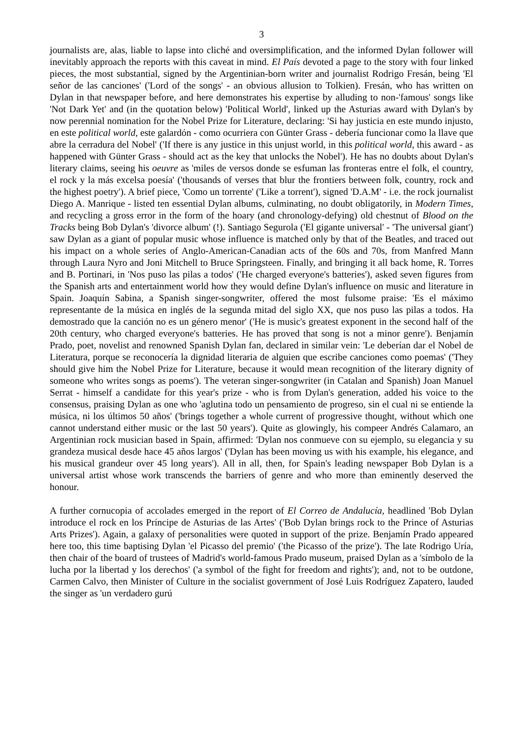3
journalists are, alas, liable to lapse into cliché and oversimplification, and the informed Dylan follower will inevitably approach the reports with this caveat in mind. El País devoted a page to the story with four linked pieces, the most substantial, signed by the Argentinian-born writer and journalist Rodrigo Fresán, being 'El señor de las canciones' ('Lord of the songs' - an obvious allusion to Tolkien). Fresán, who has written on Dylan in that newspaper before, and here demonstrates his expertise by alluding to non-'famous' songs like 'Not Dark Yet' and (in the quotation below) 'Political World', linked up the Asturias award with Dylan's by now perennial nomination for the Nobel Prize for Literature, declaring: 'Si hay justicia en este mundo injusto, en este political world, este galardón - como ocurriera con Günter Grass - debería funcionar como la llave que abre la cerradura del Nobel' ('If there is any justice in this unjust world, in this political world, this award - as happened with Günter Grass - should act as the key that unlocks the Nobel'). He has no doubts about Dylan's literary claims, seeing his oeuvre as 'miles de versos donde se esfuman las fronteras entre el folk, el country, el rock y la más excelsa poesía' ('thousands of verses that blur the frontiers between folk, country, rock and the highest poetry'). A brief piece, 'Como un torrente' ('Like a torrent'), signed 'D.A.M' - i.e. the rock journalist Diego A. Manrique - listed ten essential Dylan albums, culminating, no doubt obligatorily, in Modern Times, and recycling a gross error in the form of the hoary (and chronology-defying) old chestnut of Blood on the Tracks being Bob Dylan's 'divorce album' (!). Santiago Segurola ('El gigante universal' - 'The universal giant') saw Dylan as a giant of popular music whose influence is matched only by that of the Beatles, and traced out his impact on a whole series of Anglo-American-Canadian acts of the 60s and 70s, from Manfred Mann through Laura Nyro and Joni Mitchell to Bruce Springsteen. Finally, and bringing it all back home, R. Torres and B. Portinari, in 'Nos puso las pilas a todos' ('He charged everyone's batteries'), asked seven figures from the Spanish arts and entertainment world how they would define Dylan's influence on music and literature in Spain. Joaquín Sabina, a Spanish singer-songwriter, offered the most fulsome praise: 'Es el máximo representante de la música en inglés de la segunda mitad del siglo XX, que nos puso las pilas a todos. Ha demostrado que la canción no es un género menor' ('He is music's greatest exponent in the second half of the 20th century, who charged everyone's batteries. He has proved that song is not a minor genre'). Benjamín Prado, poet, novelist and renowned Spanish Dylan fan, declared in similar vein: 'Le deberían dar el Nobel de Literatura, porque se reconocería la dignidad literaria de alguien que escribe canciones como poemas' ('They should give him the Nobel Prize for Literature, because it would mean recognition of the literary dignity of someone who writes songs as poems'). The veteran singer-songwriter (in Catalan and Spanish) Joan Manuel Serrat - himself a candidate for this year's prize - who is from Dylan's generation, added his voice to the consensus, praising Dylan as one who 'aglutina todo un pensamiento de progreso, sin el cual ni se entiende la música, ni los últimos 50 años' ('brings together a whole current of progressive thought, without which one cannot understand either music or the last 50 years'). Quite as glowingly, his compeer Andrés Calamaro, an Argentinian rock musician based in Spain, affirmed: 'Dylan nos conmueve con su ejemplo, su elegancia y su grandeza musical desde hace 45 años largos' ('Dylan has been moving us with his example, his elegance, and his musical grandeur over 45 long years'). All in all, then, for Spain's leading newspaper Bob Dylan is a universal artist whose work transcends the barriers of genre and who more than eminently deserved the honour.
A further cornucopia of accolades emerged in the report of El Correo de Andalucía, headlined 'Bob Dylan introduce el rock en los Príncipe de Asturias de las Artes' ('Bob Dylan brings rock to the Prince of Asturias Arts Prizes'). Again, a galaxy of personalities were quoted in support of the prize. Benjamín Prado appeared here too, this time baptising Dylan 'el Picasso del premio' ('the Picasso of the prize'). The late Rodrigo Uría, then chair of the board of trustees of Madrid's world-famous Prado museum, praised Dylan as a 'símbolo de la lucha por la libertad y los derechos' ('a symbol of the fight for freedom and rights'); and, not to be outdone, Carmen Calvo, then Minister of Culture in the socialist government of José Luis Rodríguez Zapatero, lauded the singer as 'un verdadero gurú